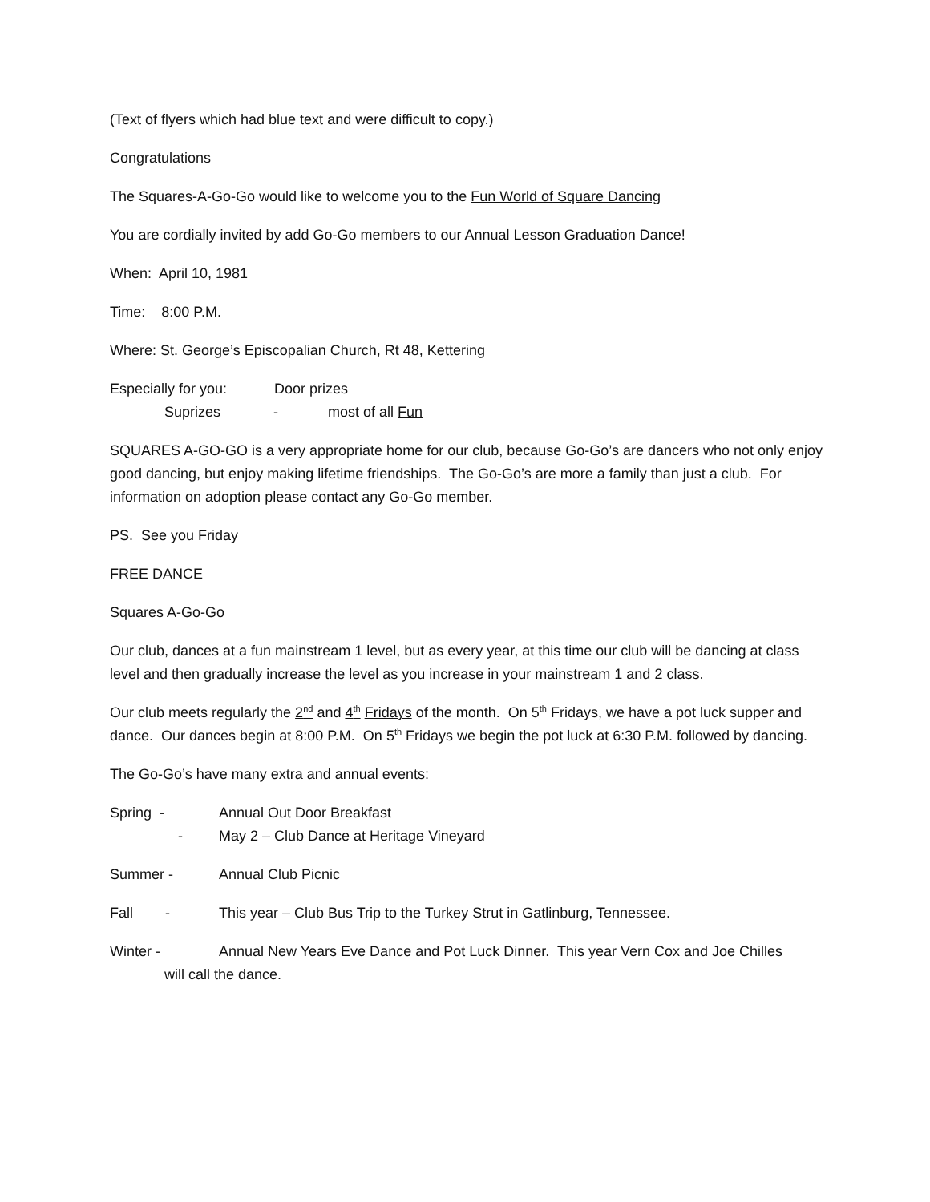(Text of flyers which had blue text and were difficult to copy.)
Congratulations
The Squares-A-Go-Go would like to welcome you to the Fun World of Square Dancing
You are cordially invited by add Go-Go members to our Annual Lesson Graduation Dance!
When: April 10, 1981
Time: 8:00 P.M.
Where: St. George’s Episcopalian Church, Rt 48, Kettering
Especially for you: Door prizes
Suprizes - most of all Fun
SQUARES A-GO-GO is a very appropriate home for our club, because Go-Go’s are dancers who not only enjoy good dancing, but enjoy making lifetime friendships. The Go-Go’s are more a family than just a club. For information on adoption please contact any Go-Go member.
PS. See you Friday
FREE DANCE
Squares A-Go-Go
Our club, dances at a fun mainstream 1 level, but as every year, at this time our club will be dancing at class level and then gradually increase the level as you increase in your mainstream 1 and 2 class.
Our club meets regularly the 2<sup>nd</sup> and 4<sup>th</sup> Fridays of the month. On 5<sup>th</sup> Fridays, we have a pot luck supper and dance. Our dances begin at 8:00 P.M. On 5<sup>th</sup> Fridays we begin the pot luck at 6:30 P.M. followed by dancing.
The Go-Go’s have many extra and annual events:
Spring - Annual Out Door Breakfast
- May 2 – Club Dance at Heritage Vineyard
Summer - Annual Club Picnic
Fall - This year – Club Bus Trip to the Turkey Strut in Gatlinburg, Tennessee.
Winter - Annual New Years Eve Dance and Pot Luck Dinner. This year Vern Cox and Joe Chilles
will call the dance.